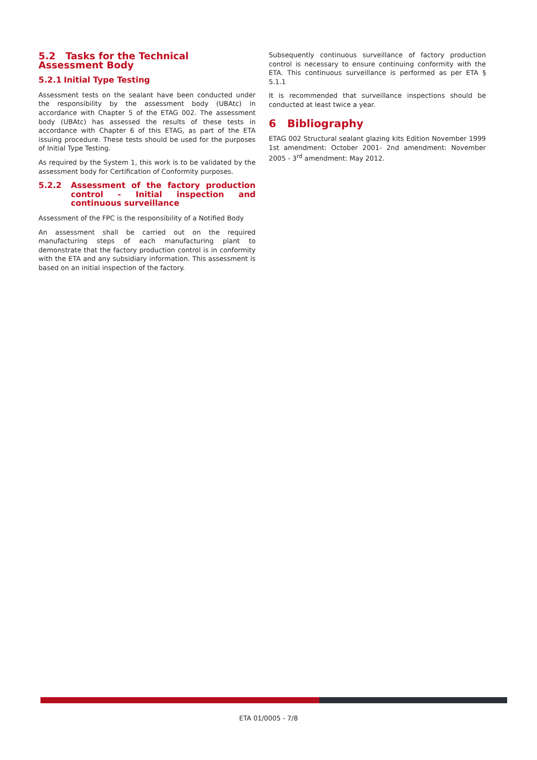5.2 Tasks for the Technical Assessment Body
5.2.1 Initial Type Testing
Assessment tests on the sealant have been conducted under the responsibility by the assessment body (UBAtc) in accordance with Chapter 5 of the ETAG 002. The assessment body (UBAtc) has assessed the results of these tests in accordance with Chapter 6 of this ETAG, as part of the ETA issuing procedure. These tests should be used for the purposes of Initial Type Testing.
As required by the System 1, this work is to be validated by the assessment body for Certification of Conformity purposes.
5.2.2 Assessment of the factory production control - Initial inspection and continuous surveillance
Assessment of the FPC is the responsibility of a Notified Body
An assessment shall be carried out on the required manufacturing steps of each manufacturing plant to demonstrate that the factory production control is in conformity with the ETA and any subsidiary information. This assessment is based on an initial inspection of the factory.
Subsequently continuous surveillance of factory production control is necessary to ensure continuing conformity with the ETA. This continuous surveillance is performed as per ETA § 5.1.1
It is recommended that surveillance inspections should be conducted at least twice a year.
6 Bibliography
ETAG 002 Structural sealant glazing kits Edition November 1999 1st amendment: October 2001- 2nd amendment: November 2005 - 3<sup>rd</sup> amendment: May 2012.
ETA 01/0005 - 7/8